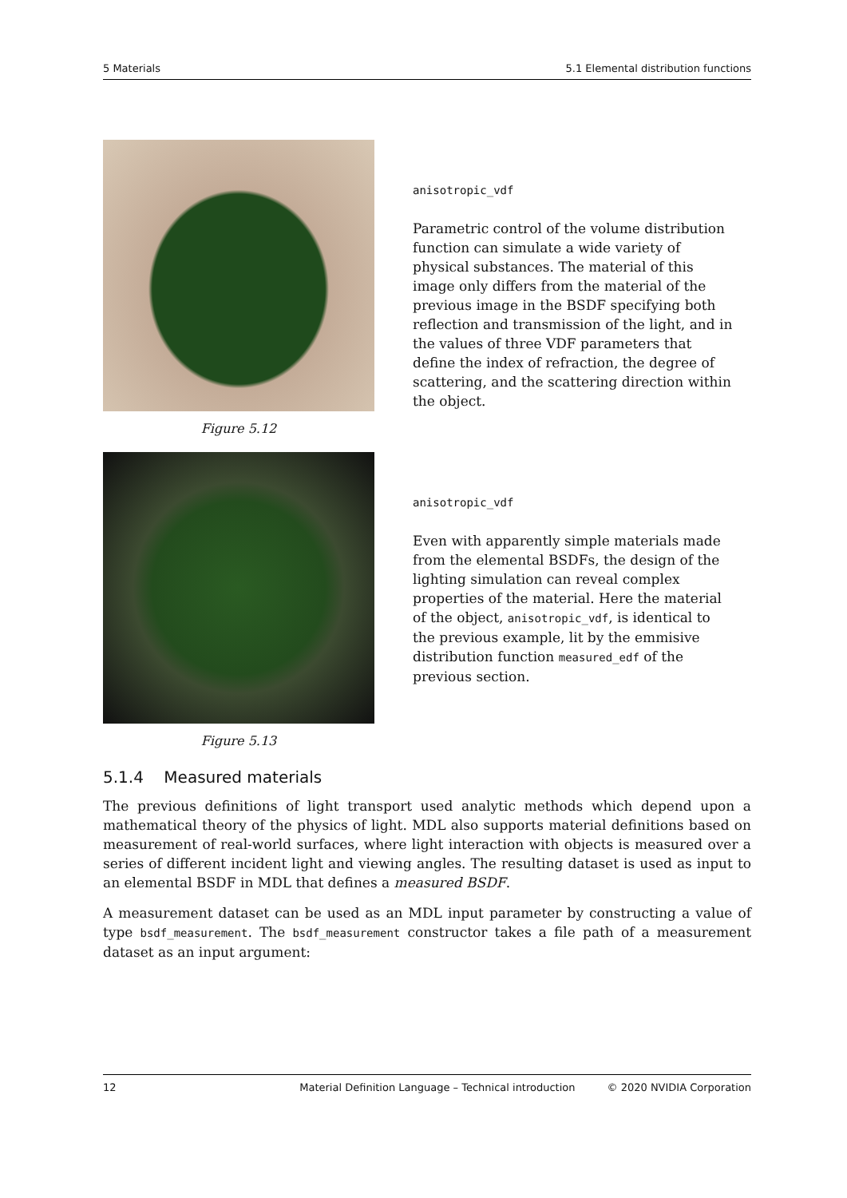5 Materials 5.1 Elemental distribution functions
Figure 5.12
anisotropic_vdf
Parametric control of the volume distribution function can simulate a wide variety of physical substances. The material of this image only differs from the material of the previous image in the BSDF specifying both reflection and transmission of the light, and in the values of three VDF parameters that define the index of refraction, the degree of scattering, and the scattering direction within the object.
Figure 5.13
anisotropic_vdf
Even with apparently simple materials made from the elemental BSDFs, the design of the lighting simulation can reveal complex properties of the material. Here the material of the object, anisotropic_vdf, is identical to the previous example, lit by the emmisive distribution function measured_edf of the previous section.
5.1.4 Measured materials
The previous definitions of light transport used analytic methods which depend upon a mathematical theory of the physics of light. MDL also supports material definitions based on measurement of real-world surfaces, where light interaction with objects is measured over a series of different incident light and viewing angles. The resulting dataset is used as input to an elemental BSDF in MDL that defines a measured BSDF.
A measurement dataset can be used as an MDL input parameter by constructing a value of type bsdf_measurement. The bsdf_measurement constructor takes a file path of a measurement dataset as an input argument:
12 Material Definition Language – Technical introduction © 2020 NVIDIA Corporation